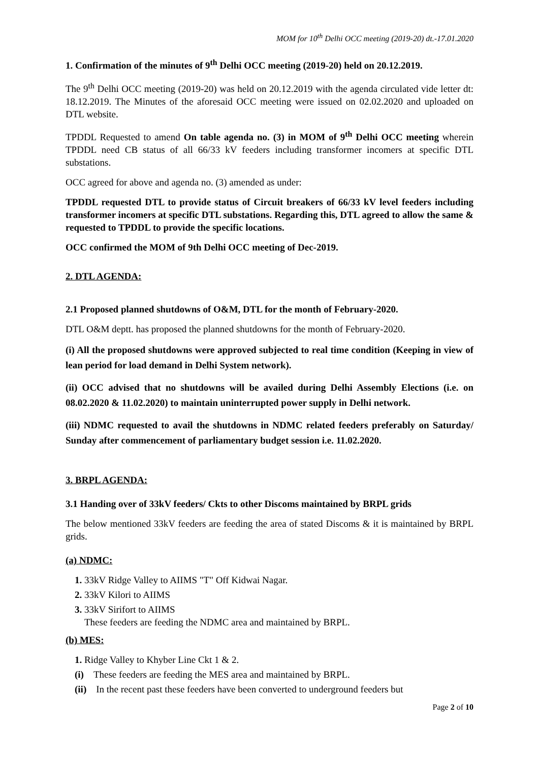MOM for 10<sup>th</sup> Delhi OCC meeting (2019-20) dt.-17.01.2020
1. Confirmation of the minutes of 9<sup>th</sup> Delhi OCC meeting (2019-20) held on 20.12.2019.
The 9<sup>th</sup> Delhi OCC meeting (2019-20) was held on 20.12.2019 with the agenda circulated vide letter dt: 18.12.2019. The Minutes of the aforesaid OCC meeting were issued on 02.02.2020 and uploaded on DTL website.
TPDDL Requested to amend On table agenda no. (3) in MOM of 9<sup>th</sup> Delhi OCC meeting wherein TPDDL need CB status of all 66/33 kV feeders including transformer incomers at specific DTL substations.
OCC agreed for above and agenda no. (3) amended as under:
TPDDL requested DTL to provide status of Circuit breakers of 66/33 kV level feeders including transformer incomers at specific DTL substations. Regarding this, DTL agreed to allow the same & requested to TPDDL to provide the specific locations.
OCC confirmed the MOM of 9th Delhi OCC meeting of Dec-2019.
2. DTL AGENDA:
2.1 Proposed planned shutdowns of O&M, DTL for the month of February-2020.
DTL O&M deptt. has proposed the planned shutdowns for the month of February-2020.
(i) All the proposed shutdowns were approved subjected to real time condition (Keeping in view of lean period for load demand in Delhi System network).
(ii) OCC advised that no shutdowns will be availed during Delhi Assembly Elections (i.e. on 08.02.2020 & 11.02.2020) to maintain uninterrupted power supply in Delhi network.
(iii) NDMC requested to avail the shutdowns in NDMC related feeders preferably on Saturday/ Sunday after commencement of parliamentary budget session i.e. 11.02.2020.
3. BRPL AGENDA:
3.1 Handing over of 33kV feeders/ Ckts to other Discoms maintained by BRPL grids
The below mentioned 33kV feeders are feeding the area of stated Discoms & it is maintained by BRPL grids.
(a) NDMC:
1. 33kV Ridge Valley to AIIMS "T" Off Kidwai Nagar.
2. 33kV Kilori to AIIMS
3. 33kV Sirifort to AIIMS
These feeders are feeding the NDMC area and maintained by BRPL.
(b) MES:
1. Ridge Valley to Khyber Line Ckt 1 & 2.
(i) These feeders are feeding the MES area and maintained by BRPL.
(ii) In the recent past these feeders have been converted to underground feeders but
Page 2 of 10